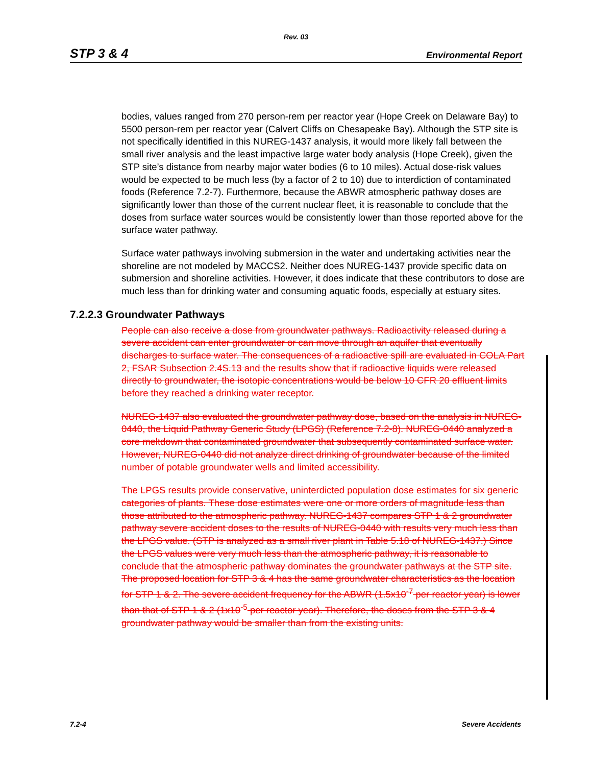Rev. 03
STP 3 & 4 Environmental Report
bodies, values ranged from 270 person-rem per reactor year (Hope Creek on Delaware Bay) to 5500 person-rem per reactor year (Calvert Cliffs on Chesapeake Bay). Although the STP site is not specifically identified in this NUREG-1437 analysis, it would more likely fall between the small river analysis and the least impactive large water body analysis (Hope Creek), given the STP site’s distance from nearby major water bodies (6 to 10 miles). Actual dose-risk values would be expected to be much less (by a factor of 2 to 10) due to interdiction of contaminated foods (Reference 7.2-7). Furthermore, because the ABWR atmospheric pathway doses are significantly lower than those of the current nuclear fleet, it is reasonable to conclude that the doses from surface water sources would be consistently lower than those reported above for the surface water pathway.
Surface water pathways involving submersion in the water and undertaking activities near the shoreline are not modeled by MACCS2. Neither does NUREG-1437 provide specific data on submersion and shoreline activities. However, it does indicate that these contributors to dose are much less than for drinking water and consuming aquatic foods, especially at estuary sites.
7.2.2.3 Groundwater Pathways
People can also receive a dose from groundwater pathways. Radioactivity released during a severe accident can enter groundwater or can move through an aquifer that eventually discharges to surface water. The consequences of a radioactive spill are evaluated in COLA Part 2, FSAR Subsection 2.4S.13 and the results show that if radioactive liquids were released directly to groundwater, the isotopic concentrations would be below 10 CFR 20 effluent limits before they reached a drinking water receptor.
NUREG-1437 also evaluated the groundwater pathway dose, based on the analysis in NUREG-0440, the Liquid Pathway Generic Study (LPGS) (Reference 7.2-8). NUREG-0440 analyzed a core meltdown that contaminated groundwater that subsequently contaminated surface water. However, NUREG-0440 did not analyze direct drinking of groundwater because of the limited number of potable groundwater wells and limited accessibility.
The LPGS results provide conservative, uninterdicted population dose estimates for six generic categories of plants. These dose estimates were one or more orders of magnitude less than those attributed to the atmospheric pathway. NUREG-1437 compares STP 1 & 2 groundwater pathway severe accident doses to the results of NUREG-0440 with results very much less than the LPGS value. (STP is analyzed as a small river plant in Table 5.18 of NUREG-1437.) Since the LPGS values were very much less than the atmospheric pathway, it is reasonable to conclude that the atmospheric pathway dominates the groundwater pathways at the STP site. The proposed location for STP 3 & 4 has the same groundwater characteristics as the location for STP 1 & 2. The severe accident frequency for the ABWR (1.5x10<sup>-7</sup> per reactor year) is lower than that of STP 1 & 2 (1x10<sup>-5</sup> per reactor year). Therefore, the doses from the STP 3 & 4 groundwater pathway would be smaller than from the existing units.
7.2-4 Severe Accidents